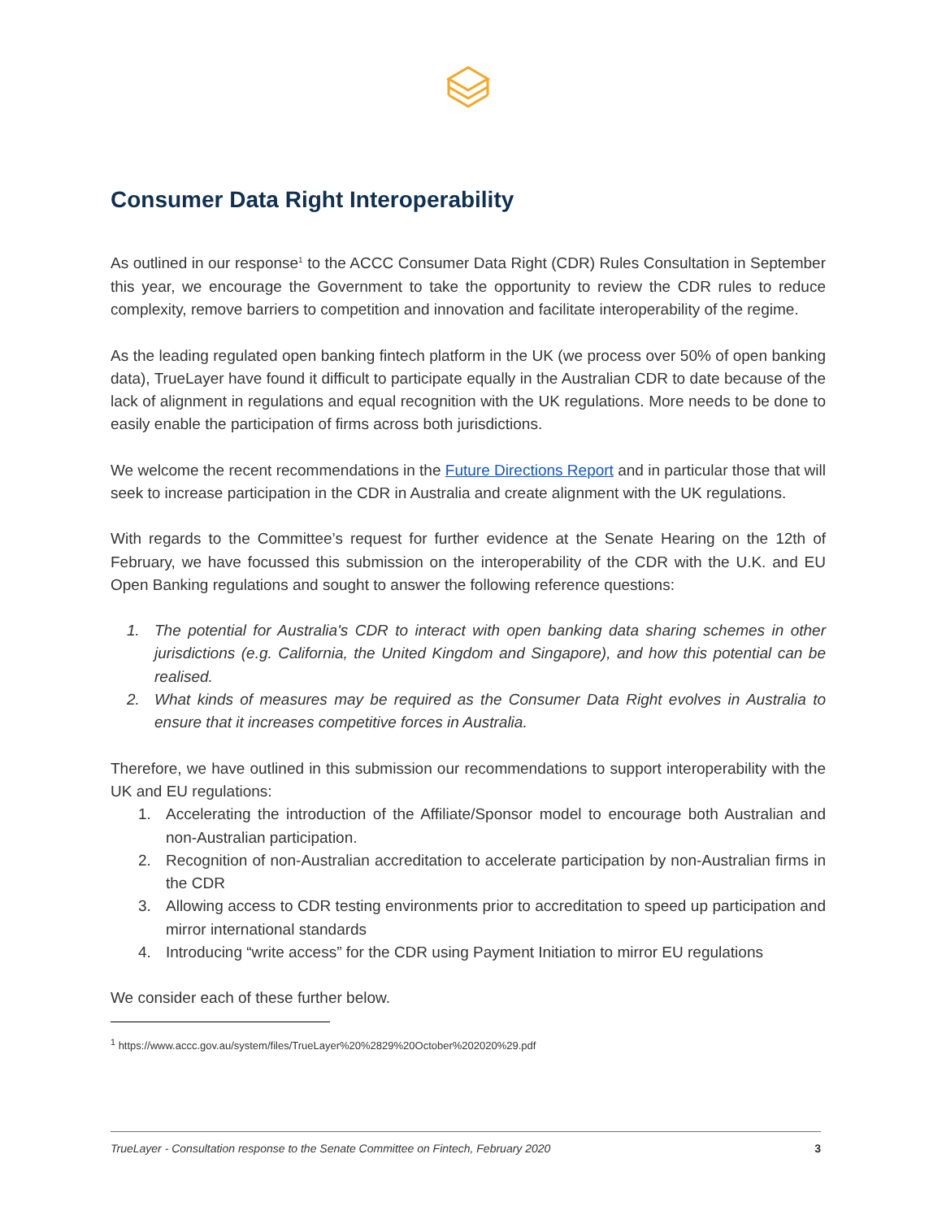Consumer Data Right Interoperability
As outlined in our response<sup>1</sup> to the ACCC Consumer Data Right (CDR) Rules Consultation in September this year, we encourage the Government to take the opportunity to review the CDR rules to reduce complexity, remove barriers to competition and innovation and facilitate interoperability of the regime.
As the leading regulated open banking fintech platform in the UK (we process over 50% of open banking data), TrueLayer have found it difficult to participate equally in the Australian CDR to date because of the lack of alignment in regulations and equal recognition with the UK regulations. More needs to be done to easily enable the participation of firms across both jurisdictions.
We welcome the recent recommendations in the Future Directions Report and in particular those that will seek to increase participation in the CDR in Australia and create alignment with the UK regulations.
With regards to the Committee’s request for further evidence at the Senate Hearing on the 12th of February, we have focussed this submission on the interoperability of the CDR with the U.K. and EU Open Banking regulations and sought to answer the following reference questions:
1. The potential for Australia's CDR to interact with open banking data sharing schemes in other jurisdictions (e.g. California, the United Kingdom and Singapore), and how this potential can be realised.
2. What kinds of measures may be required as the Consumer Data Right evolves in Australia to ensure that it increases competitive forces in Australia.
Therefore, we have outlined in this submission our recommendations to support interoperability with the UK and EU regulations:
1. Accelerating the introduction of the Affiliate/Sponsor model to encourage both Australian and non-Australian participation.
2. Recognition of non-Australian accreditation to accelerate participation by non-Australian firms in the CDR
3. Allowing access to CDR testing environments prior to accreditation to speed up participation and mirror international standards
4. Introducing “write access” for the CDR using Payment Initiation to mirror EU regulations
We consider each of these further below.
<sup>1</sup> https://www.accc.gov.au/system/files/TrueLayer%20%2829%20October%202020%29.pdf
TrueLayer - Consultation response to the Senate Committee on Fintech, February 2020 3